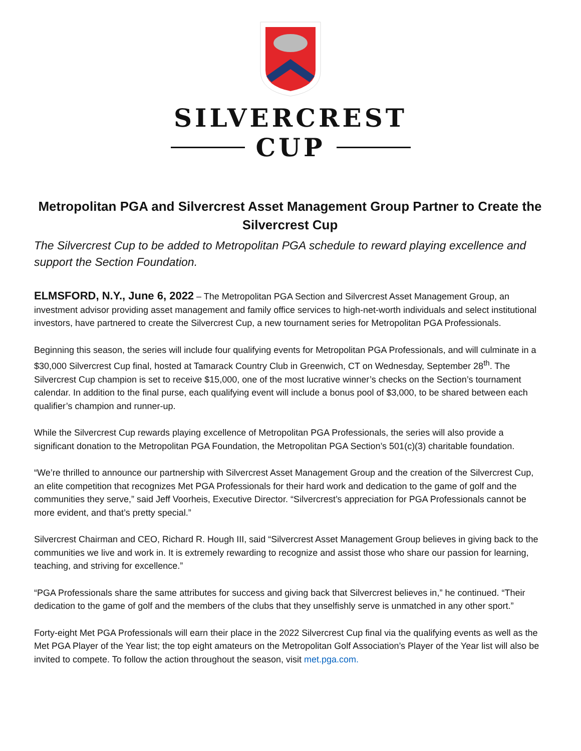SILVERCREST
CUP
Metropolitan PGA and Silvercrest Asset Management Group Partner to Create the Silvercrest Cup
The Silvercrest Cup to be added to Metropolitan PGA schedule to reward playing excellence and support the Section Foundation.
ELMSFORD, N.Y., June 6, 2022 – The Metropolitan PGA Section and Silvercrest Asset Management Group, an investment advisor providing asset management and family office services to high-net-worth individuals and select institutional investors, have partnered to create the Silvercrest Cup, a new tournament series for Metropolitan PGA Professionals.
Beginning this season, the series will include four qualifying events for Metropolitan PGA Professionals, and will culminate in a $30,000 Silvercrest Cup final, hosted at Tamarack Country Club in Greenwich, CT on Wednesday, September 28<sup>th</sup>. The Silvercrest Cup champion is set to receive $15,000, one of the most lucrative winner’s checks on the Section’s tournament calendar. In addition to the final purse, each qualifying event will include a bonus pool of $3,000, to be shared between each qualifier’s champion and runner-up.
While the Silvercrest Cup rewards playing excellence of Metropolitan PGA Professionals, the series will also provide a significant donation to the Metropolitan PGA Foundation, the Metropolitan PGA Section’s 501(c)(3) charitable foundation.
“We’re thrilled to announce our partnership with Silvercrest Asset Management Group and the creation of the Silvercrest Cup, an elite competition that recognizes Met PGA Professionals for their hard work and dedication to the game of golf and the communities they serve,” said Jeff Voorheis, Executive Director. “Silvercrest’s appreciation for PGA Professionals cannot be more evident, and that’s pretty special.”
Silvercrest Chairman and CEO, Richard R. Hough III, said “Silvercrest Asset Management Group believes in giving back to the communities we live and work in. It is extremely rewarding to recognize and assist those who share our passion for learning, teaching, and striving for excellence.”
“PGA Professionals share the same attributes for success and giving back that Silvercrest believes in,” he continued. “Their dedication to the game of golf and the members of the clubs that they unselfishly serve is unmatched in any other sport.”
Forty-eight Met PGA Professionals will earn their place in the 2022 Silvercrest Cup final via the qualifying events as well as the Met PGA Player of the Year list; the top eight amateurs on the Metropolitan Golf Association’s Player of the Year list will also be invited to compete. To follow the action throughout the season, visit met.pga.com.